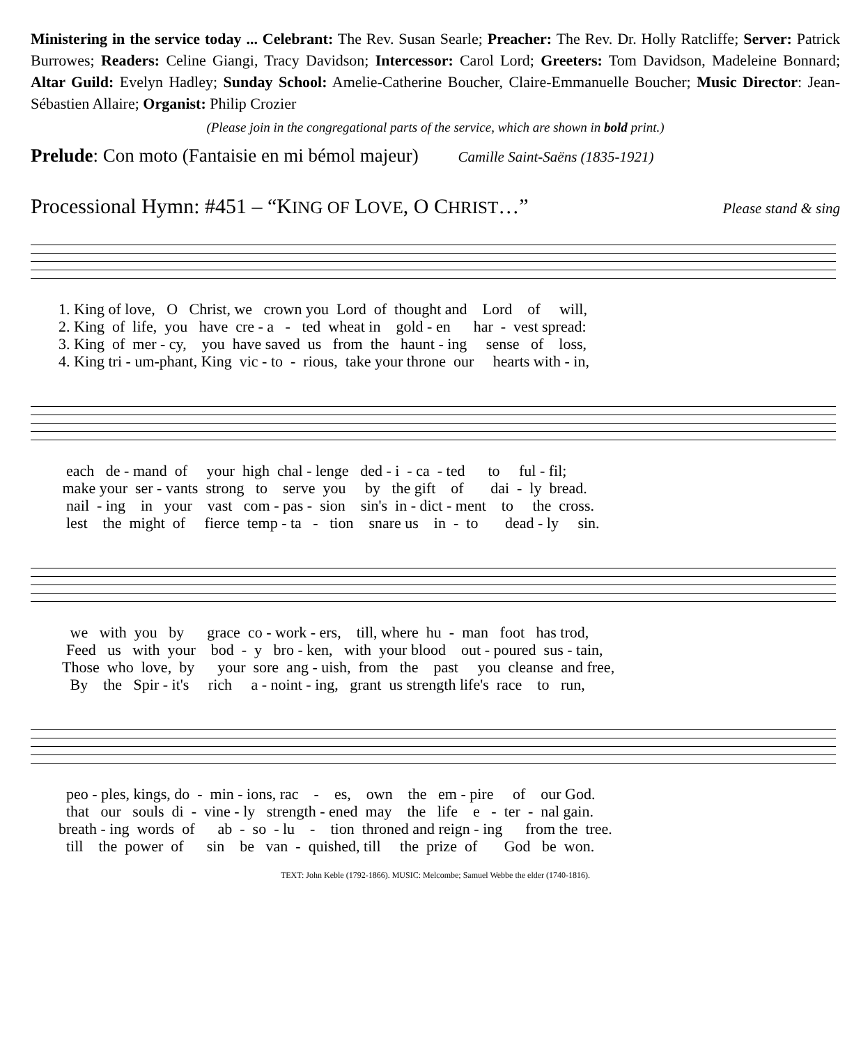Ministering in the service today ... Celebrant: The Rev. Susan Searle; Preacher: The Rev. Dr. Holly Ratcliffe; Server: Patrick Burrowes; Readers: Celine Giangi, Tracy Davidson; Intercessor: Carol Lord; Greeters: Tom Davidson, Madeleine Bonnard; Altar Guild: Evelyn Hadley; Sunday School: Amelie-Catherine Boucher, Claire-Emmanuelle Boucher; Music Director: Jean-Sébastien Allaire; Organist: Philip Crozier
(Please join in the congregational parts of the service, which are shown in bold print.)
Prelude: Con moto (Fantaisie en mi bémol majeur) Camille Saint-Saëns (1835-1921)
Processional Hymn: #451 – “KING OF LOVE, O CHRIST…” Please stand & sing
1. King of love, O Christ, we crown you Lord of thought and Lord of will, 2. King of life, you have cre - a - ted wheat in gold - en har - vest spread: 3. King of mer - cy, you have saved us from the haunt - ing sense of loss, 4. King tri - um-phant, King vic - to - rious, take your throne our hearts with - in,
each de - mand of your high chal - lenge ded - i - ca - ted to ful - fil; make your ser - vants strong to serve you by the gift of dai - ly bread. nail - ing in your vast com - pas - sion sin's in - dict - ment to the cross. lest the might of fierce temp - ta - tion snare us in - to dead - ly sin.
we with you by grace co - work - ers, till, where hu - man foot has trod, Feed us with your bod - y bro - ken, with your blood out - poured sus - tain, Those who love, by your sore ang - uish, from the past you cleanse and free, By the Spir - it's rich a - noint - ing, grant us strength life's race to run,
peo - ples, kings, do - min - ions, rac - es, own the em - pire of our God. that our souls di - vine - ly strength - ened may the life e - ter - nal gain. breath - ing words of ab - so - lu - tion throned and reign - ing from the tree. till the power of sin be van - quished, till the prize of God be won.
TEXT: John Keble (1792-1866). MUSIC: Melcombe; Samuel Webbe the elder (1740-1816).